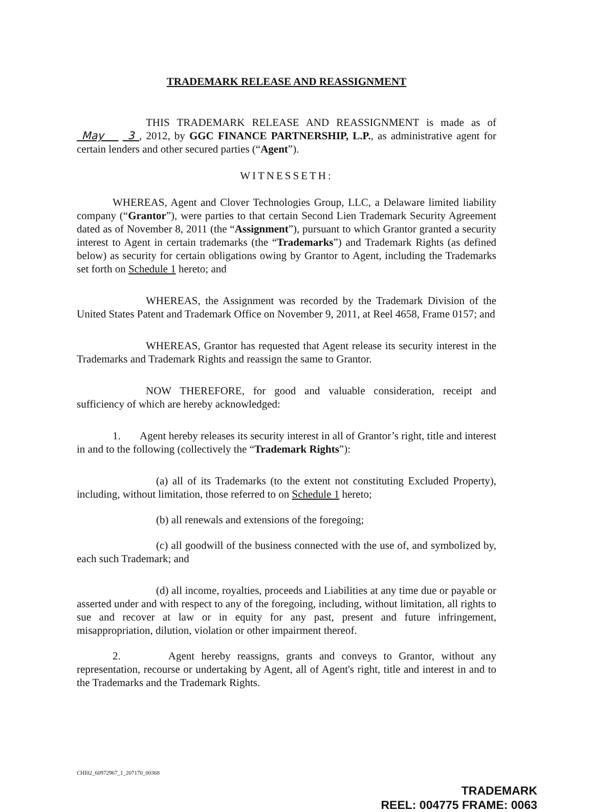TRADEMARK RELEASE AND REASSIGNMENT
THIS TRADEMARK RELEASE AND REASSIGNMENT is made as of May 3 , 2012, by GGC FINANCE PARTNERSHIP, L.P., as administrative agent for certain lenders and other secured parties (“Agent”).
WITNESSETH:
WHEREAS, Agent and Clover Technologies Group, LLC, a Delaware limited liability company (“Grantor”), were parties to that certain Second Lien Trademark Security Agreement dated as of November 8, 2011 (the “Assignment”), pursuant to which Grantor granted a security interest to Agent in certain trademarks (the “Trademarks”) and Trademark Rights (as defined below) as security for certain obligations owing by Grantor to Agent, including the Trademarks set forth on Schedule 1 hereto; and
WHEREAS, the Assignment was recorded by the Trademark Division of the United States Patent and Trademark Office on November 9, 2011, at Reel 4658, Frame 0157; and
WHEREAS, Grantor has requested that Agent release its security interest in the Trademarks and Trademark Rights and reassign the same to Grantor.
NOW THEREFORE, for good and valuable consideration, receipt and sufficiency of which are hereby acknowledged:
1. Agent hereby releases its security interest in all of Grantor’s right, title and interest in and to the following (collectively the “Trademark Rights”):
(a) all of its Trademarks (to the extent not constituting Excluded Property), including, without limitation, those referred to on Schedule 1 hereto;
(b) all renewals and extensions of the foregoing;
(c) all goodwill of the business connected with the use of, and symbolized by, each such Trademark; and
(d) all income, royalties, proceeds and Liabilities at any time due or payable or asserted under and with respect to any of the foregoing, including, without limitation, all rights to sue and recover at law or in equity for any past, present and future infringement, misappropriation, dilution, violation or other impairment thereof.
2. Agent hereby reassigns, grants and conveys to Grantor, without any representation, recourse or undertaking by Agent, all of Agent's right, title and interest in and to the Trademarks and the Trademark Rights.
CHI02_60972967_1_207170_00368
TRADEMARK
REEL: 004775 FRAME: 0063